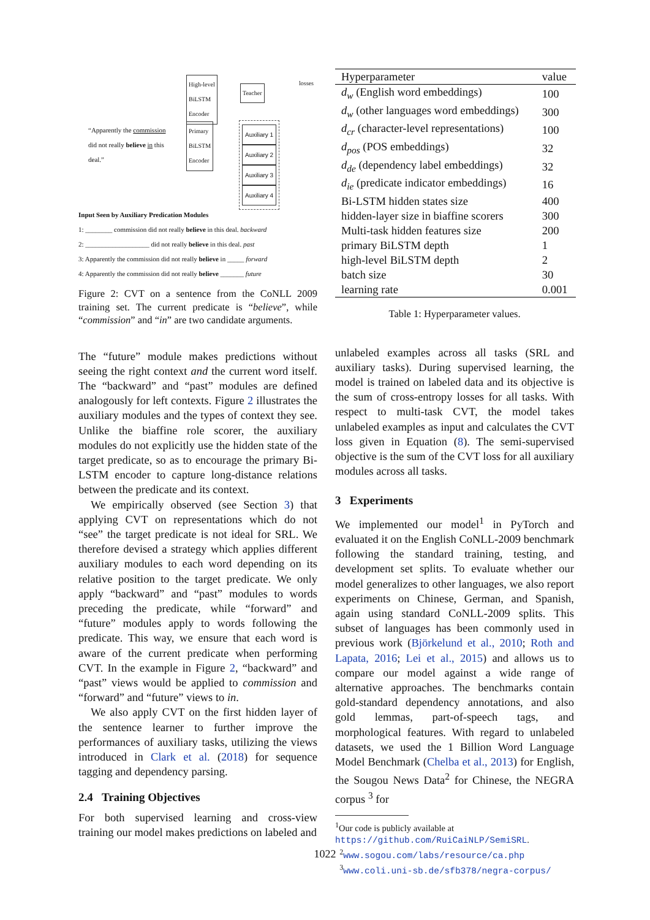High-level
BiLSTM
Encoder
Teacher
losses
“Apparently the commission
did not really believe in this
deal.”
Primary
BiLSTM
Encoder
Auxiliary 1
Auxiliary 2
Auxiliary 3
Auxiliary 4
Input Seen by Auxiliary Predication Modules
1: ________ commission did not really believe in this deal. backward
2: ___________________ did not really believe in this deal. past
3: Apparently the commission did not really believe in _____ forward
4: Apparently the commission did not really believe _______ future
Figure 2: CVT on a sentence from the CoNLL 2009 training set. The current predicate is “believe”, while “commission” and “in” are two candidate arguments.
The “future” module makes predictions without seeing the right context and the current word itself. The “backward” and “past” modules are defined analogously for left contexts. Figure 2 illustrates the auxiliary modules and the types of context they see. Unlike the biaffine role scorer, the auxiliary modules do not explicitly use the hidden state of the target predicate, so as to encourage the primary Bi-LSTM encoder to capture long-distance relations between the predicate and its context.
We empirically observed (see Section 3) that applying CVT on representations which do not “see” the target predicate is not ideal for SRL. We therefore devised a strategy which applies different auxiliary modules to each word depending on its relative position to the target predicate. We only apply “backward” and “past” modules to words preceding the predicate, while “forward” and “future” modules apply to words following the predicate. This way, we ensure that each word is aware of the current predicate when performing CVT. In the example in Figure 2, “backward” and “past” views would be applied to commission and “forward” and “future” views to in.
We also apply CVT on the first hidden layer of the sentence learner to further improve the performances of auxiliary tasks, utilizing the views introduced in Clark et al. (2018) for sequence tagging and dependency parsing.
2.4 Training Objectives
For both supervised learning and cross-view training our model makes predictions on labeled and
| Hyperparameter | value |
| --- | --- |
| d<sub>w</sub> (English word embeddings) | 100 |
| d<sub>w</sub> (other languages word embeddings) | 300 |
| d<sub>cr</sub> (character-level representations) | 100 |
| d<sub>pos</sub> (POS embeddings) | 32 |
| d<sub>de</sub> (dependency label embeddings) | 32 |
| d<sub>ie</sub> (predicate indicator embeddings) | 16 |
| Bi-LSTM hidden states size | 400 |
| hidden-layer size in biaffine scorers | 300 |
| Multi-task hidden features size | 200 |
| primary BiLSTM depth | 1 |
| high-level BiLSTM depth | 2 |
| batch size | 30 |
| learning rate | 0.001 |
Table 1: Hyperparameter values.
unlabeled examples across all tasks (SRL and auxiliary tasks). During supervised learning, the model is trained on labeled data and its objective is the sum of cross-entropy losses for all tasks. With respect to multi-task CVT, the model takes unlabeled examples as input and calculates the CVT loss given in Equation (8). The semi-supervised objective is the sum of the CVT loss for all auxiliary modules across all tasks.
3 Experiments
We implemented our model<sup>1</sup> in PyTorch and evaluated it on the English CoNLL-2009 benchmark following the standard training, testing, and development set splits. To evaluate whether our model generalizes to other languages, we also report experiments on Chinese, German, and Spanish, again using standard CoNLL-2009 splits. This subset of languages has been commonly used in previous work (Björkelund et al., 2010; Roth and Lapata, 2016; Lei et al., 2015) and allows us to compare our model against a wide range of alternative approaches. The benchmarks contain gold-standard dependency annotations, and also gold lemmas, part-of-speech tags, and morphological features. With regard to unlabeled datasets, we used the 1 Billion Word Language Model Benchmark (Chelba et al., 2013) for English, the Sougou News Data<sup>2</sup> for Chinese, the NEGRA corpus <sup>3</sup> for
<sup>1</sup> Our code is publicly available at https://github.com/RuiCaiNLP/SemiSRL.
<sup>2</sup> www.sogou.com/labs/resource/ca.php
<sup>3</sup> www.coli.uni-sb.de/sfb378/negra-corpus/
1022